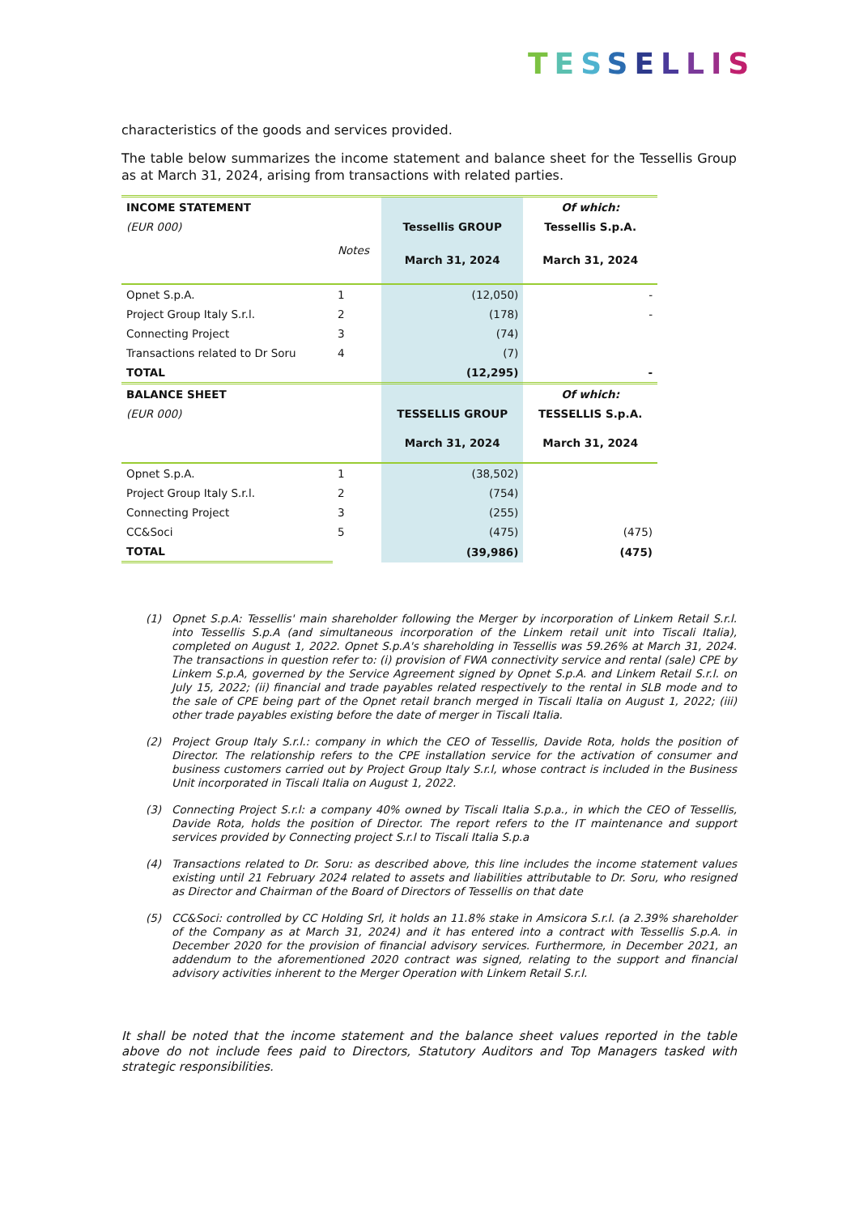TESSELLIS
characteristics of the goods and services provided.
The table below summarizes the income statement and balance sheet for the Tessellis Group as at March 31, 2024, arising from transactions with related parties.
| INCOME STATEMENT | | | Of which: |
| (EUR 000) | Notes | Tessellis GROUP | Tessellis S.p.A. |
| | | March 31, 2024 | March 31, 2024 |
| Opnet S.p.A. | 1 | (12,050) | - |
| Project Group Italy S.r.l. | 2 | (178) | - |
| Connecting Project | 3 | (74) | |
| Transactions related to Dr Soru | 4 | (7) | |
| TOTAL | | (12,295) | - |
| BALANCE SHEET | | | Of which: |
| (EUR 000) | | TESSELLIS GROUP | TESSELLIS S.p.A. |
| | | March 31, 2024 | March 31, 2024 |
| Opnet S.p.A. | 1 | (38,502) | |
| Project Group Italy S.r.l. | 2 | (754) | |
| Connecting Project | 3 | (255) | |
| CC&Soci | 5 | (475) | (475) |
| TOTAL | | (39,986) | (475) |
(1) Opnet S.p.A: Tessellis' main shareholder following the Merger by incorporation of Linkem Retail S.r.l. into Tessellis S.p.A (and simultaneous incorporation of the Linkem retail unit into Tiscali Italia), completed on August 1, 2022. Opnet S.p.A's shareholding in Tessellis was 59.26% at March 31, 2024. The transactions in question refer to: (i) provision of FWA connectivity service and rental (sale) CPE by Linkem S.p.A, governed by the Service Agreement signed by Opnet S.p.A. and Linkem Retail S.r.l. on July 15, 2022; (ii) financial and trade payables related respectively to the rental in SLB mode and to the sale of CPE being part of the Opnet retail branch merged in Tiscali Italia on August 1, 2022; (iii) other trade payables existing before the date of merger in Tiscali Italia.
(2) Project Group Italy S.r.l.: company in which the CEO of Tessellis, Davide Rota, holds the position of Director. The relationship refers to the CPE installation service for the activation of consumer and business customers carried out by Project Group Italy S.r.l, whose contract is included in the Business Unit incorporated in Tiscali Italia on August 1, 2022.
(3) Connecting Project S.r.l: a company 40% owned by Tiscali Italia S.p.a., in which the CEO of Tessellis, Davide Rota, holds the position of Director. The report refers to the IT maintenance and support services provided by Connecting project S.r.l to Tiscali Italia S.p.a
(4) Transactions related to Dr. Soru: as described above, this line includes the income statement values existing until 21 February 2024 related to assets and liabilities attributable to Dr. Soru, who resigned as Director and Chairman of the Board of Directors of Tessellis on that date
(5) CC&Soci: controlled by CC Holding Srl, it holds an 11.8% stake in Amsicora S.r.l. (a 2.39% shareholder of the Company as at March 31, 2024) and it has entered into a contract with Tessellis S.p.A. in December 2020 for the provision of financial advisory services. Furthermore, in December 2021, an addendum to the aforementioned 2020 contract was signed, relating to the support and financial advisory activities inherent to the Merger Operation with Linkem Retail S.r.l.
It shall be noted that the income statement and the balance sheet values reported in the table above do not include fees paid to Directors, Statutory Auditors and Top Managers tasked with strategic responsibilities.